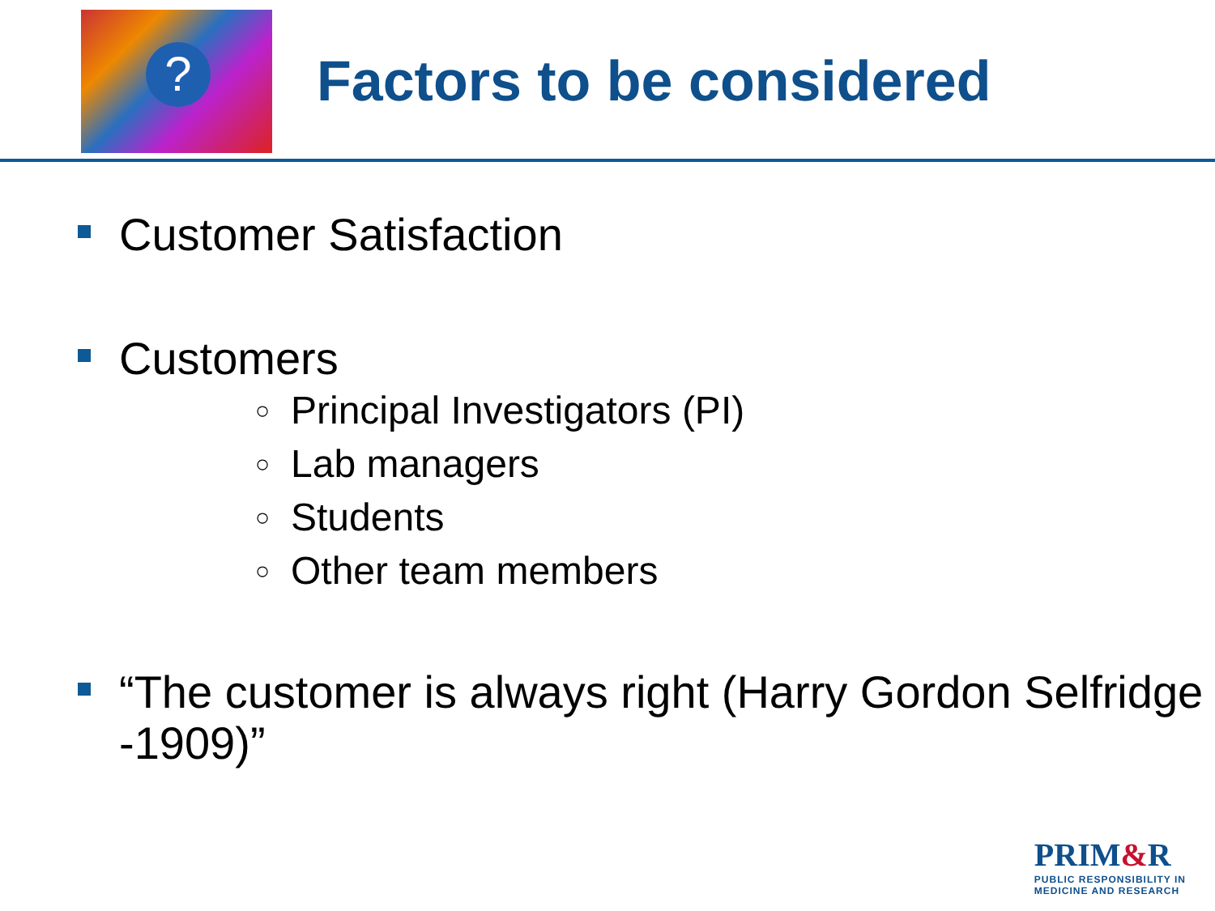?
Factors to be considered
Customer Satisfaction
Customers
○ Principal Investigators (PI)
○ Lab managers
○ Students
○ Other team members
“The customer is always right (Harry Gordon Selfridge -1909)”
PRIM&R
PUBLIC RESPONSIBILITY IN
MEDICINE AND RESEARCH